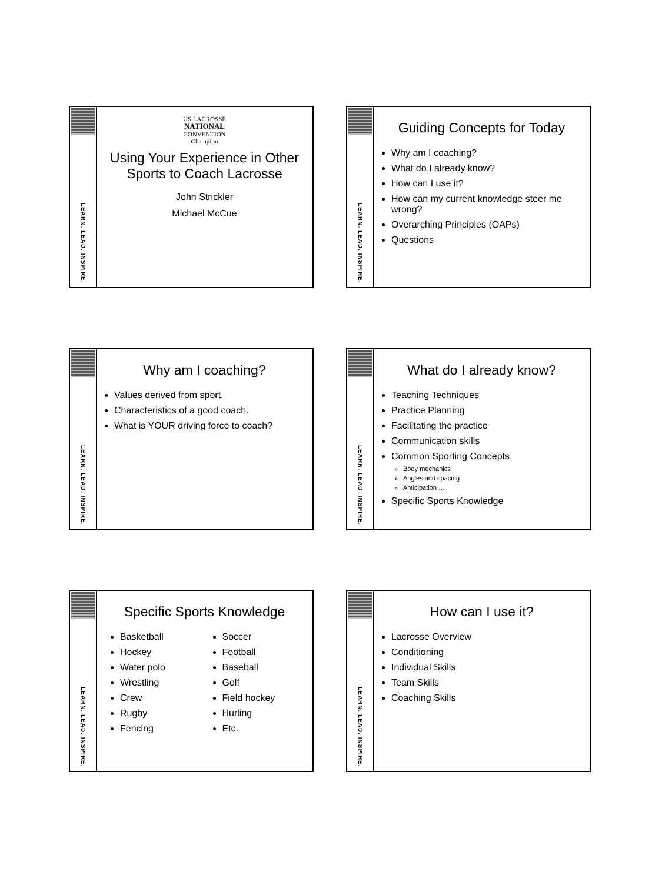LEARN. LEAD. INSPIRE.
US LACROSSE
NATIONAL
CONVENTION
Champion
Using Your Experience in Other Sports to Coach Lacrosse
John Strickler
Michael McCue
LEARN. LEAD. INSPIRE.
Guiding Concepts for Today
Why am I coaching?
What do I already know?
How can I use it?
How can my current knowledge steer me wrong?
Overarching Principles (OAPs)
Questions
LEARN. LEAD. INSPIRE.
Why am I coaching?
Values derived from sport.
Characteristics of a good coach.
What is YOUR driving force to coach?
LEARN. LEAD. INSPIRE.
What do I already know?
Teaching Techniques
Practice Planning
Facilitating the practice
Communication skills
Common Sporting Concepts
Body mechanics
Angles and spacing
Anticipation …
Specific Sports Knowledge
LEARN. LEAD. INSPIRE.
Specific Sports Knowledge
Basketball
Hockey
Water polo
Wrestling
Crew
Rugby
Fencing
Soccer
Football
Baseball
Golf
Field hockey
Hurling
Etc.
LEARN. LEAD. INSPIRE.
How can I use it?
Lacrosse Overview
Conditioning
Individual Skills
Team Skills
Coaching Skills